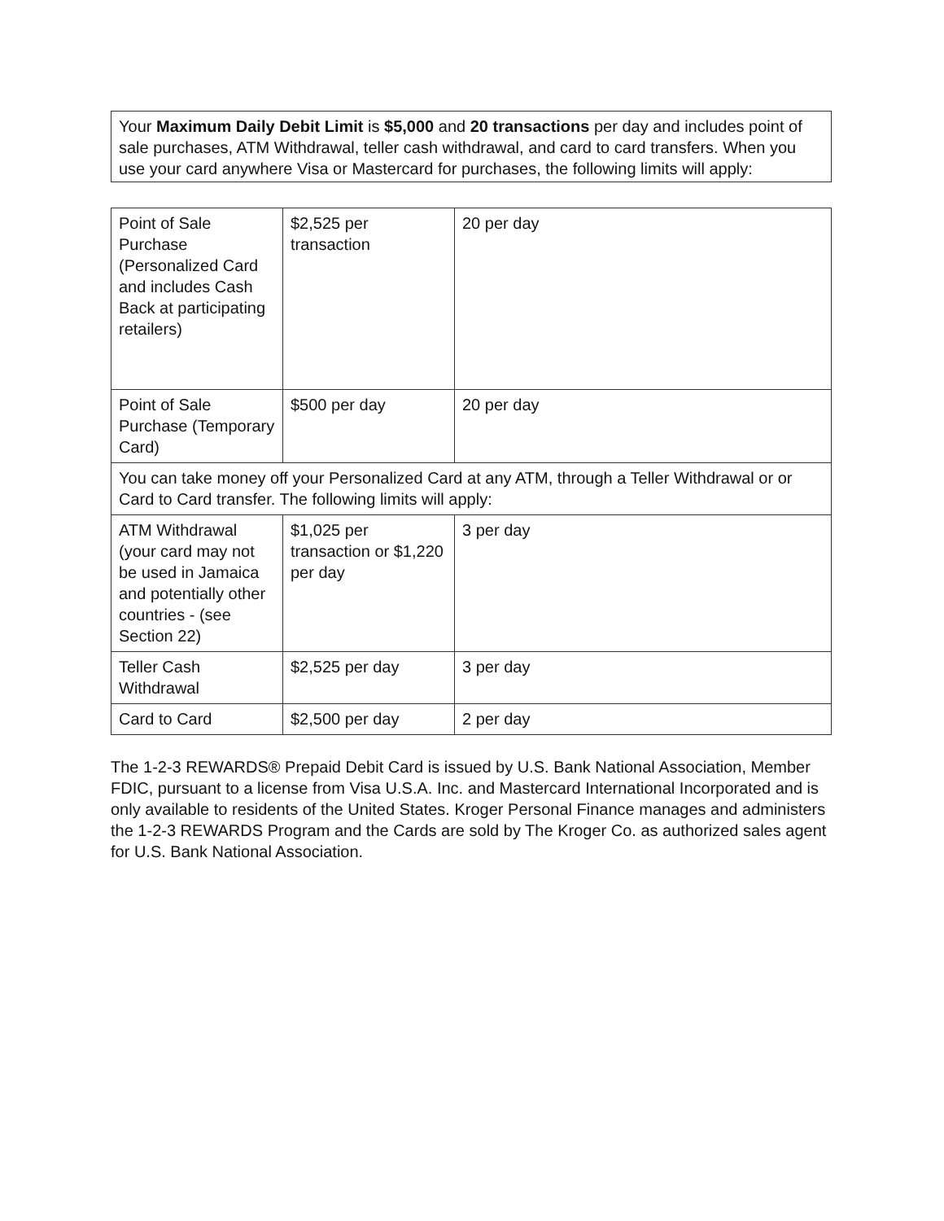Your Maximum Daily Debit Limit is $5,000 and 20 transactions per day and includes point of sale purchases, ATM Withdrawal, teller cash withdrawal, and card to card transfers. When you use your card anywhere Visa or Mastercard for purchases, the following limits will apply:
| Point of Sale Purchase (Personalized Card and includes Cash Back at participating retailers) | $2,525 per transaction | 20 per day |
| Point of Sale Purchase (Temporary Card) | $500 per day | 20 per day |
| You can take money off your Personalized Card at any ATM, through a Teller Withdrawal or or Card to Card transfer. The following limits will apply: | | |
| ATM Withdrawal (your card may not be used in Jamaica and potentially other countries - (see Section 22) | $1,025 per transaction or $1,220 per day | 3 per day |
| Teller Cash Withdrawal | $2,525 per day | 3 per day |
| Card to Card | $2,500 per day | 2 per day |
The 1-2-3 REWARDS® Prepaid Debit Card is issued by U.S. Bank National Association, Member FDIC, pursuant to a license from Visa U.S.A. Inc. and Mastercard International Incorporated and is only available to residents of the United States. Kroger Personal Finance manages and administers the 1-2-3 REWARDS Program and the Cards are sold by The Kroger Co. as authorized sales agent for U.S. Bank National Association.